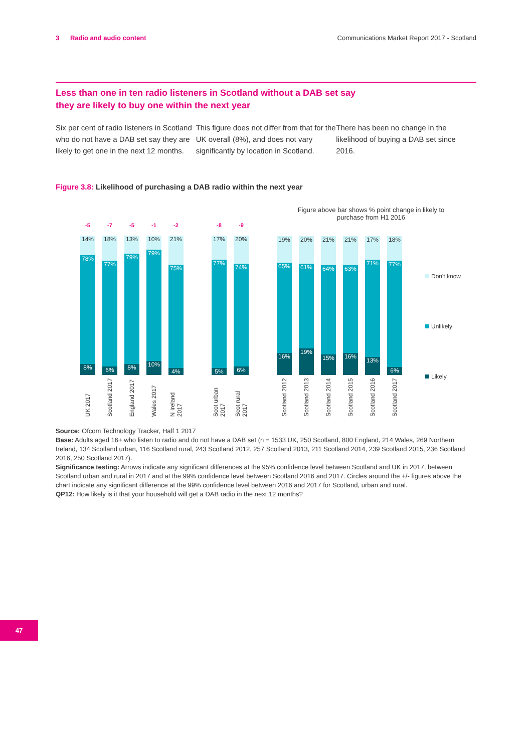3 Radio and audio content Communications Market Report 2017 - Scotland
Less than one in ten radio listeners in Scotland without a DAB set say they are likely to buy one within the next year
Six per cent of radio listeners in Scotland who do not have a DAB set say they are likely to get one in the next 12 months.
This figure does not differ from that for the UK overall (8%), and does not vary significantly by location in Scotland.
There has been no change in the likelihood of buying a DAB set since 2016.
Figure 3.8: Likelihood of purchasing a DAB radio within the next year
Figure above bar shows % point change in likely to purchase from H1 2016
-5
14%
78%
8%
UK 2017
-7
18%
77%
6%
Scotland 2017
-5
13%
79%
8%
England 2017
-1
10%
79%
10%
Wales 2017
-2
21%
75%
4%
N Ireland 2017
-8
17%
77%
5%
Scot urban 2017
-9
20%
74%
6%
Scot rural 2017
19%
65%
16%
Scotland 2012
20%
61%
19%
Scotland 2013
21%
64%
15%
Scotland 2014
21%
63%
16%
Scotland 2015
17%
71%
13%
Scotland 2016
18%
77%
6%
Scotland 2017
Don't know
Unlikely
Likely
Source: Ofcom Technology Tracker, Half 1 2017
Base: Adults aged 16+ who listen to radio and do not have a DAB set (n = 1533 UK, 250 Scotland, 800 England, 214 Wales, 269 Northern Ireland, 134 Scotland urban, 116 Scotland rural, 243 Scotland 2012, 257 Scotland 2013, 211 Scotland 2014, 239 Scotland 2015, 236 Scotland 2016, 250 Scotland 2017).
Significance testing: Arrows indicate any significant differences at the 95% confidence level between Scotland and UK in 2017, between Scotland urban and rural in 2017 and at the 99% confidence level between Scotland 2016 and 2017. Circles around the +/- figures above the chart indicate any significant difference at the 99% confidence level between 2016 and 2017 for Scotland, urban and rural.
QP12: How likely is it that your household will get a DAB radio in the next 12 months?
47